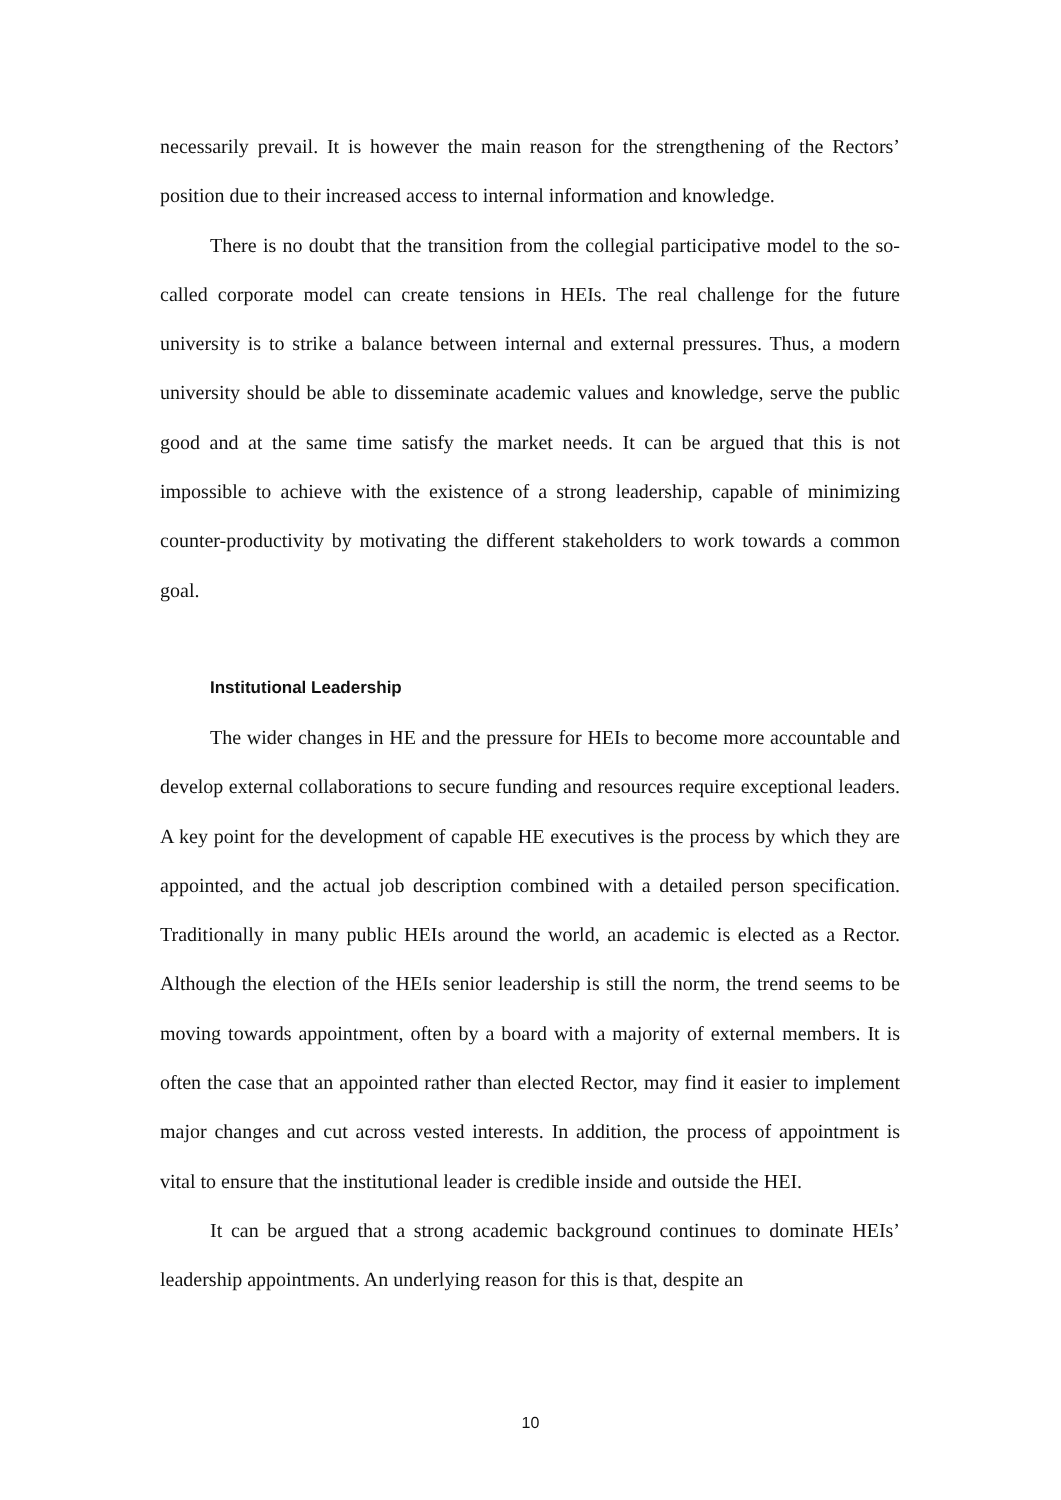necessarily prevail. It is however the main reason for the strengthening of the Rectors’ position due to their increased access to internal information and knowledge.
There is no doubt that the transition from the collegial participative model to the so-called corporate model can create tensions in HEIs. The real challenge for the future university is to strike a balance between internal and external pressures. Thus, a modern university should be able to disseminate academic values and knowledge, serve the public good and at the same time satisfy the market needs. It can be argued that this is not impossible to achieve with the existence of a strong leadership, capable of minimizing counter-productivity by motivating the different stakeholders to work towards a common goal.
Institutional Leadership
The wider changes in HE and the pressure for HEIs to become more accountable and develop external collaborations to secure funding and resources require exceptional leaders. A key point for the development of capable HE executives is the process by which they are appointed, and the actual job description combined with a detailed person specification. Traditionally in many public HEIs around the world, an academic is elected as a Rector. Although the election of the HEIs senior leadership is still the norm, the trend seems to be moving towards appointment, often by a board with a majority of external members. It is often the case that an appointed rather than elected Rector, may find it easier to implement major changes and cut across vested interests. In addition, the process of appointment is vital to ensure that the institutional leader is credible inside and outside the HEI.
It can be argued that a strong academic background continues to dominate HEIs’ leadership appointments. An underlying reason for this is that, despite an
10